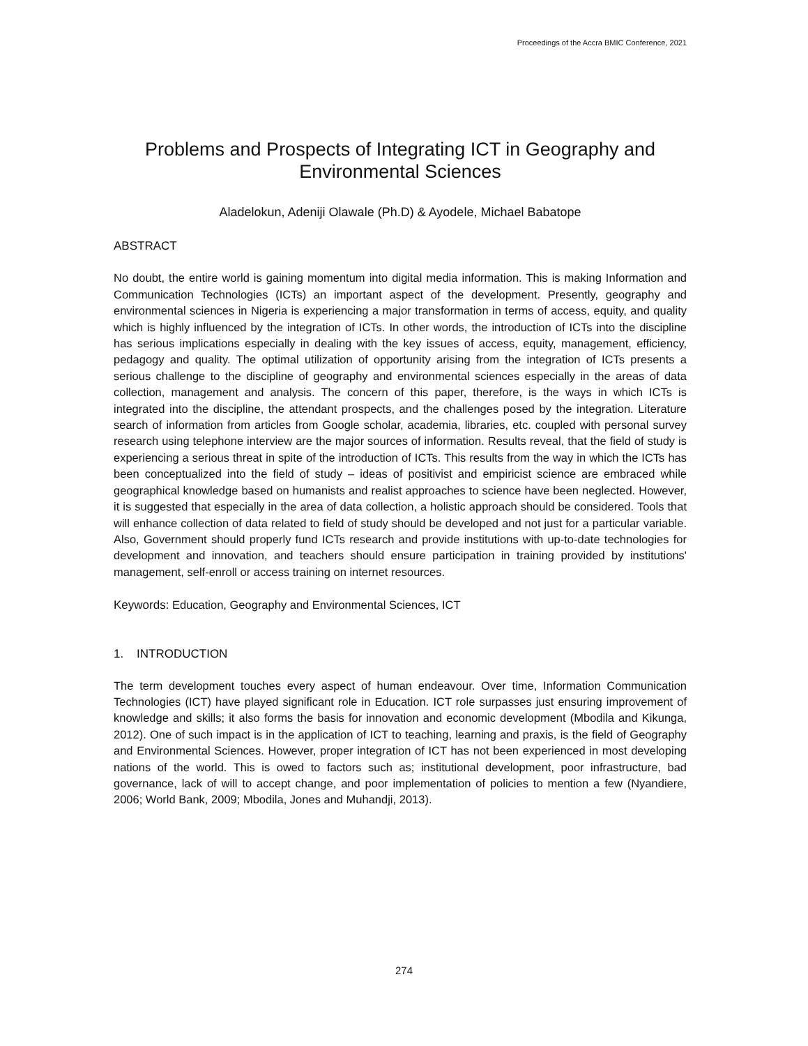Proceedings of the Accra BMIC Conference, 2021
Problems and Prospects of Integrating ICT in Geography and Environmental Sciences
Aladelokun, Adeniji Olawale (Ph.D) & Ayodele, Michael Babatope
ABSTRACT
No doubt, the entire world is gaining momentum into digital media information. This is making Information and Communication Technologies (ICTs) an important aspect of the development. Presently, geography and environmental sciences in Nigeria is experiencing a major transformation in terms of access, equity, and quality which is highly influenced by the integration of ICTs. In other words, the introduction of ICTs into the discipline has serious implications especially in dealing with the key issues of access, equity, management, efficiency, pedagogy and quality. The optimal utilization of opportunity arising from the integration of ICTs presents a serious challenge to the discipline of geography and environmental sciences especially in the areas of data collection, management and analysis. The concern of this paper, therefore, is the ways in which ICTs is integrated into the discipline, the attendant prospects, and the challenges posed by the integration. Literature search of information from articles from Google scholar, academia, libraries, etc. coupled with personal survey research using telephone interview are the major sources of information. Results reveal, that the field of study is experiencing a serious threat in spite of the introduction of ICTs. This results from the way in which the ICTs has been conceptualized into the field of study – ideas of positivist and empiricist science are embraced while geographical knowledge based on humanists and realist approaches to science have been neglected. However, it is suggested that especially in the area of data collection, a holistic approach should be considered. Tools that will enhance collection of data related to field of study should be developed and not just for a particular variable. Also, Government should properly fund ICTs research and provide institutions with up-to-date technologies for development and innovation, and teachers should ensure participation in training provided by institutions' management, self-enroll or access training on internet resources.
Keywords: Education, Geography and Environmental Sciences, ICT
1. INTRODUCTION
The term development touches every aspect of human endeavour. Over time, Information Communication Technologies (ICT) have played significant role in Education. ICT role surpasses just ensuring improvement of knowledge and skills; it also forms the basis for innovation and economic development (Mbodila and Kikunga, 2012). One of such impact is in the application of ICT to teaching, learning and praxis, is the field of Geography and Environmental Sciences. However, proper integration of ICT has not been experienced in most developing nations of the world. This is owed to factors such as; institutional development, poor infrastructure, bad governance, lack of will to accept change, and poor implementation of policies to mention a few (Nyandiere, 2006; World Bank, 2009; Mbodila, Jones and Muhandji, 2013).
274